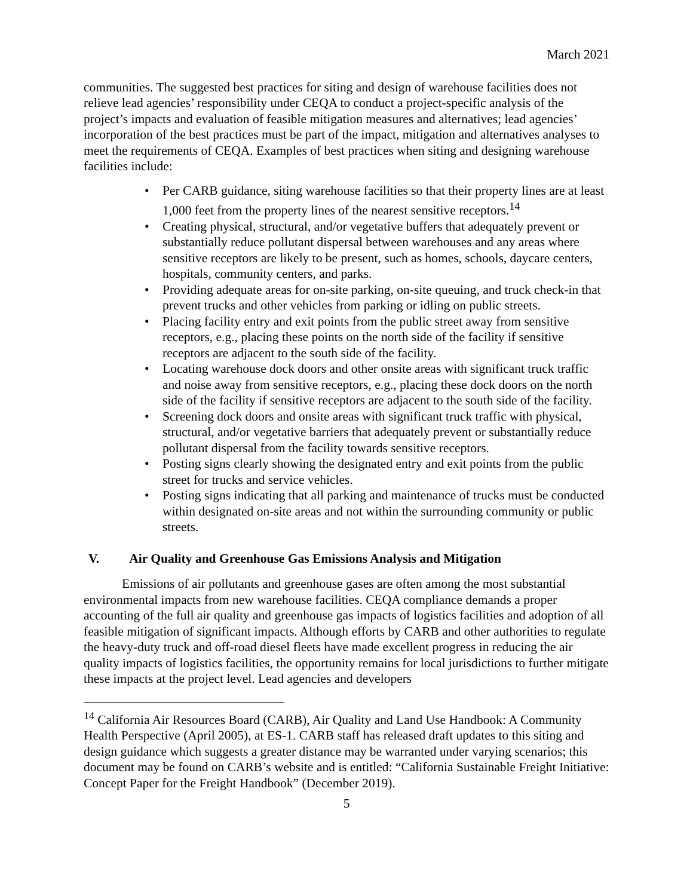March 2021
communities. The suggested best practices for siting and design of warehouse facilities does not relieve lead agencies’ responsibility under CEQA to conduct a project-specific analysis of the project’s impacts and evaluation of feasible mitigation measures and alternatives; lead agencies’ incorporation of the best practices must be part of the impact, mitigation and alternatives analyses to meet the requirements of CEQA. Examples of best practices when siting and designing warehouse facilities include:
• Per CARB guidance, siting warehouse facilities so that their property lines are at least 1,000 feet from the property lines of the nearest sensitive receptors.<sup>14</sup>
• Creating physical, structural, and/or vegetative buffers that adequately prevent or substantially reduce pollutant dispersal between warehouses and any areas where sensitive receptors are likely to be present, such as homes, schools, daycare centers, hospitals, community centers, and parks.
• Providing adequate areas for on-site parking, on-site queuing, and truck check-in that prevent trucks and other vehicles from parking or idling on public streets.
• Placing facility entry and exit points from the public street away from sensitive receptors, e.g., placing these points on the north side of the facility if sensitive receptors are adjacent to the south side of the facility.
• Locating warehouse dock doors and other onsite areas with significant truck traffic and noise away from sensitive receptors, e.g., placing these dock doors on the north side of the facility if sensitive receptors are adjacent to the south side of the facility.
• Screening dock doors and onsite areas with significant truck traffic with physical, structural, and/or vegetative barriers that adequately prevent or substantially reduce pollutant dispersal from the facility towards sensitive receptors.
• Posting signs clearly showing the designated entry and exit points from the public street for trucks and service vehicles.
• Posting signs indicating that all parking and maintenance of trucks must be conducted within designated on-site areas and not within the surrounding community or public streets.
V. Air Quality and Greenhouse Gas Emissions Analysis and Mitigation
Emissions of air pollutants and greenhouse gases are often among the most substantial environmental impacts from new warehouse facilities. CEQA compliance demands a proper accounting of the full air quality and greenhouse gas impacts of logistics facilities and adoption of all feasible mitigation of significant impacts. Although efforts by CARB and other authorities to regulate the heavy-duty truck and off-road diesel fleets have made excellent progress in reducing the air quality impacts of logistics facilities, the opportunity remains for local jurisdictions to further mitigate these impacts at the project level. Lead agencies and developers
<sup>14</sup> California Air Resources Board (CARB), Air Quality and Land Use Handbook: A Community Health Perspective (April 2005), at ES-1. CARB staff has released draft updates to this siting and design guidance which suggests a greater distance may be warranted under varying scenarios; this document may be found on CARB’s website and is entitled: “California Sustainable Freight Initiative: Concept Paper for the Freight Handbook” (December 2019).
5